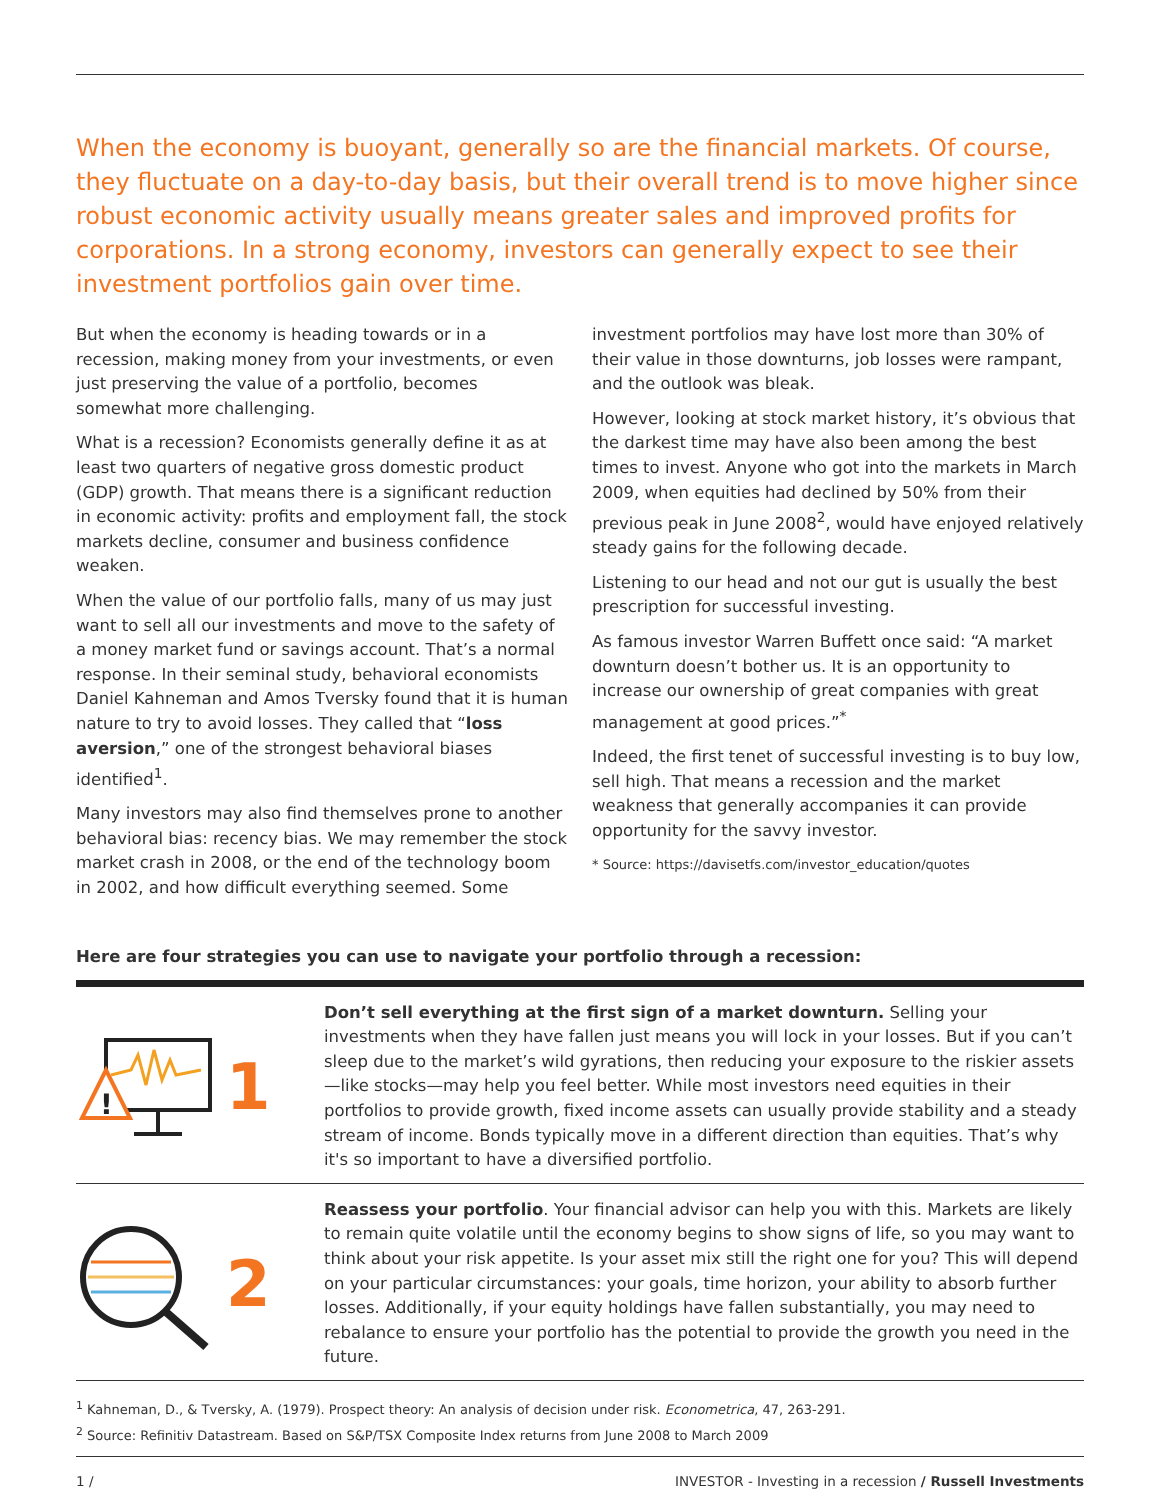When the economy is buoyant, generally so are the financial markets. Of course, they fluctuate on a day-to-day basis, but their overall trend is to move higher since robust economic activity usually means greater sales and improved profits for corporations. In a strong economy, investors can generally expect to see their investment portfolios gain over time.
But when the economy is heading towards or in a recession, making money from your investments, or even just preserving the value of a portfolio, becomes somewhat more challenging.
What is a recession? Economists generally define it as at least two quarters of negative gross domestic product (GDP) growth. That means there is a significant reduction in economic activity: profits and employment fall, the stock markets decline, consumer and business confidence weaken.
When the value of our portfolio falls, many of us may just want to sell all our investments and move to the safety of a money market fund or savings account. That’s a normal response. In their seminal study, behavioral economists Daniel Kahneman and Amos Tversky found that it is human nature to try to avoid losses. They called that “loss aversion,” one of the strongest behavioral biases identified<sup>1</sup>.
Many investors may also find themselves prone to another behavioral bias: recency bias. We may remember the stock market crash in 2008, or the end of the technology boom in 2002, and how difficult everything seemed. Some
investment portfolios may have lost more than 30% of their value in those downturns, job losses were rampant, and the outlook was bleak.
However, looking at stock market history, it’s obvious that the darkest time may have also been among the best times to invest. Anyone who got into the markets in March 2009, when equities had declined by 50% from their previous peak in June 2008<sup>2</sup>, would have enjoyed relatively steady gains for the following decade.
Listening to our head and not our gut is usually the best prescription for successful investing.
As famous investor Warren Buffett once said: “A market downturn doesn’t bother us. It is an opportunity to increase our ownership of great companies with great management at good prices.”<sup>*</sup>
Indeed, the first tenet of successful investing is to buy low, sell high. That means a recession and the market weakness that generally accompanies it can provide opportunity for the savvy investor.
* Source: https://davisetfs.com/investor_education/quotes
Here are four strategies you can use to navigate your portfolio through a recession:
!
1
Don’t sell everything at the first sign of a market downturn. Selling your investments when they have fallen just means you will lock in your losses. But if you can’t sleep due to the market’s wild gyrations, then reducing your exposure to the riskier assets—like stocks—may help you feel better. While most investors need equities in their portfolios to provide growth, fixed income assets can usually provide stability and a steady stream of income. Bonds typically move in a different direction than equities. That’s why it's so important to have a diversified portfolio.
2
Reassess your portfolio. Your financial advisor can help you with this. Markets are likely to remain quite volatile until the economy begins to show signs of life, so you may want to think about your risk appetite. Is your asset mix still the right one for you? This will depend on your particular circumstances: your goals, time horizon, your ability to absorb further losses. Additionally, if your equity holdings have fallen substantially, you may need to rebalance to ensure your portfolio has the potential to provide the growth you need in the future.
<sup>1</sup> Kahneman, D., & Tversky, A. (1979). Prospect theory: An analysis of decision under risk. Econometrica, 47, 263-291.
<sup>2</sup> Source: Refinitiv Datastream. Based on S&P/TSX Composite Index returns from June 2008 to March 2009
1 / INVESTOR - Investing in a recession / Russell Investments